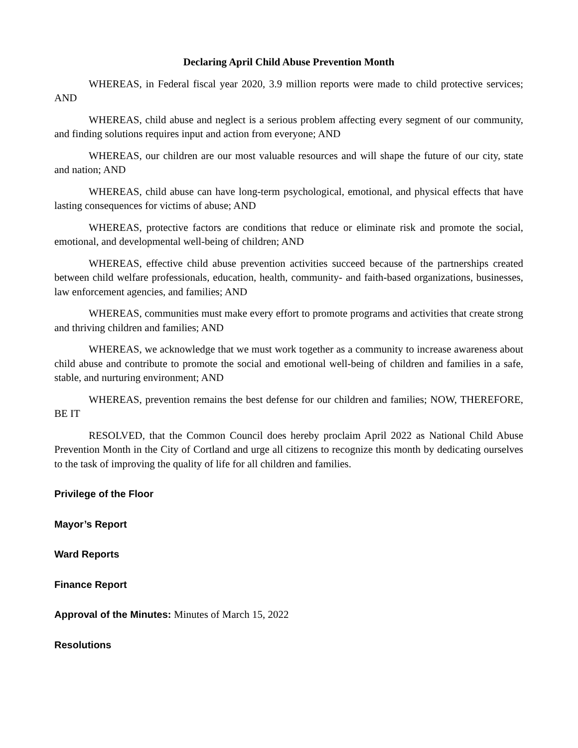Declaring April Child Abuse Prevention Month
WHEREAS, in Federal fiscal year 2020, 3.9 million reports were made to child protective services; AND
WHEREAS, child abuse and neglect is a serious problem affecting every segment of our community, and finding solutions requires input and action from everyone; AND
WHEREAS, our children are our most valuable resources and will shape the future of our city, state and nation; AND
WHEREAS, child abuse can have long-term psychological, emotional, and physical effects that have lasting consequences for victims of abuse; AND
WHEREAS, protective factors are conditions that reduce or eliminate risk and promote the social, emotional, and developmental well-being of children; AND
WHEREAS, effective child abuse prevention activities succeed because of the partnerships created between child welfare professionals, education, health, community- and faith-based organizations, businesses, law enforcement agencies, and families; AND
WHEREAS, communities must make every effort to promote programs and activities that create strong and thriving children and families; AND
WHEREAS, we acknowledge that we must work together as a community to increase awareness about child abuse and contribute to promote the social and emotional well-being of children and families in a safe, stable, and nurturing environment; AND
WHEREAS, prevention remains the best defense for our children and families; NOW, THEREFORE, BE IT
RESOLVED, that the Common Council does hereby proclaim April 2022 as National Child Abuse Prevention Month in the City of Cortland and urge all citizens to recognize this month by dedicating ourselves to the task of improving the quality of life for all children and families.
Privilege of the Floor
Mayor’s Report
Ward Reports
Finance Report
Approval of the Minutes: Minutes of March 15, 2022
Resolutions